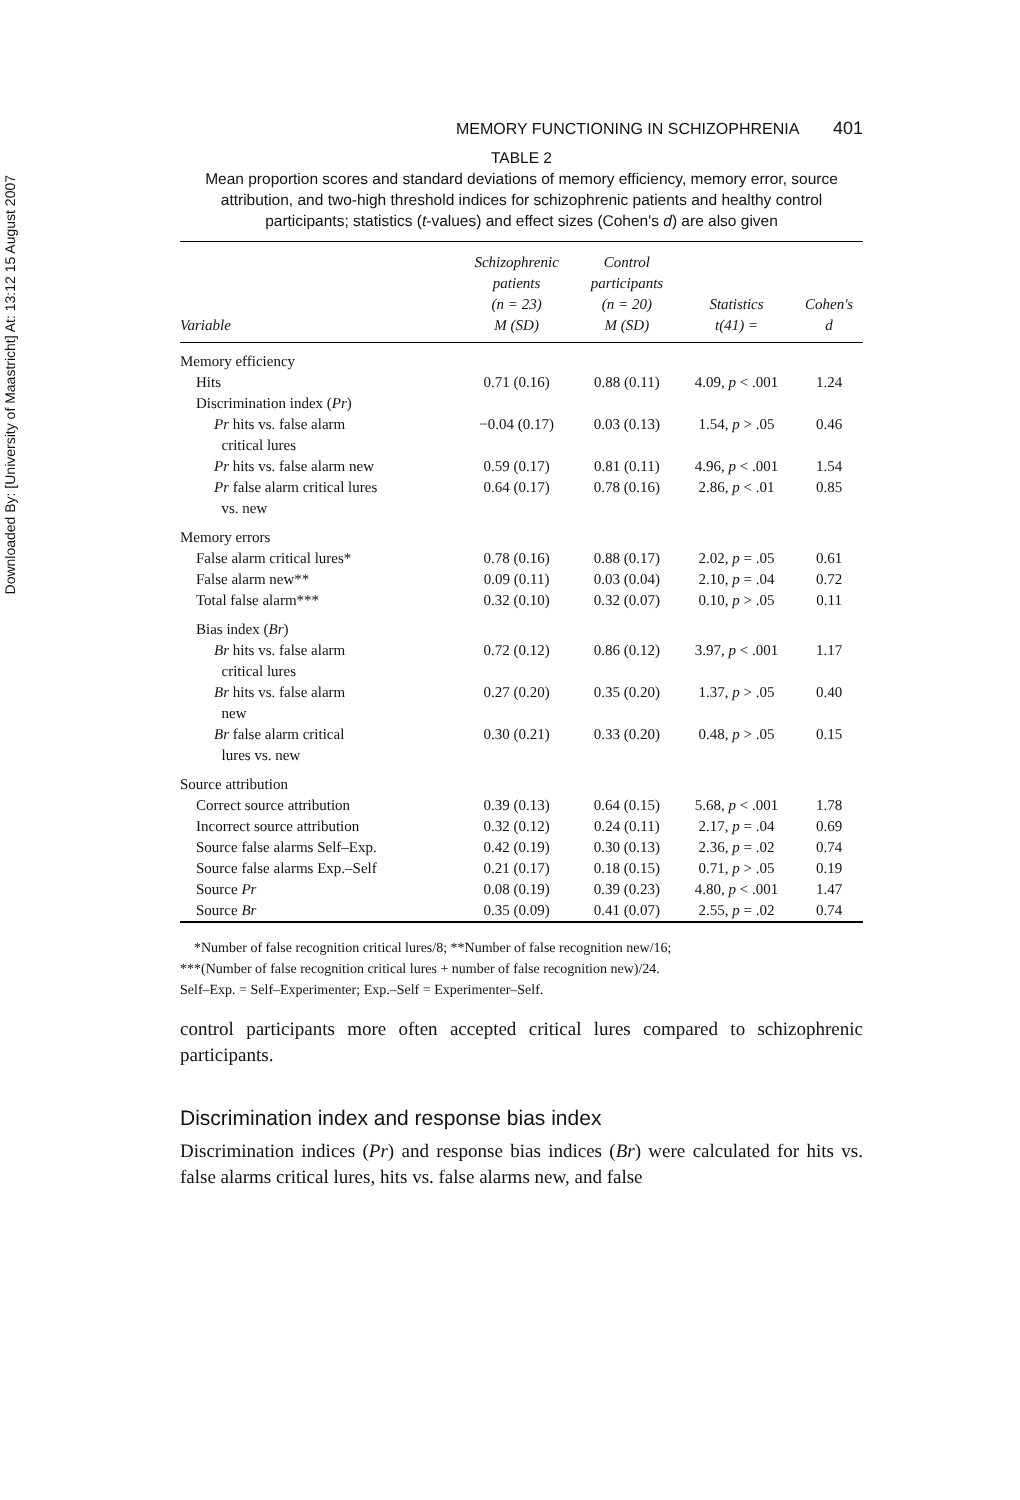Downloaded By: [University of Maastricht] At: 13:12 15 August 2007
MEMORY FUNCTIONING IN SCHIZOPHRENIA 401
TABLE 2
Mean proportion scores and standard deviations of memory efficiency, memory error, source attribution, and two-high threshold indices for schizophrenic patients and healthy control participants; statistics (t-values) and effect sizes (Cohen's d) are also given
| Variable | Schizophrenic patients (n = 23) M (SD) | Control participants (n = 20) M (SD) | Statistics t(41) = | Cohen's d |
| --- | --- | --- | --- | --- |
| Memory efficiency | | | | |
| Hits | 0.71 (0.16) | 0.88 (0.11) | 4.09, p < .001 | 1.24 |
| Discrimination index ( Pr ) | | | | |
| Pr hits vs. false alarm critical lures | −0.04 (0.17) | 0.03 (0.13) | 1.54, p > .05 | 0.46 |
| Pr hits vs. false alarm new | 0.59 (0.17) | 0.81 (0.11) | 4.96, p < .001 | 1.54 |
| Pr false alarm critical lures vs. new | 0.64 (0.17) | 0.78 (0.16) | 2.86, p < .01 | 0.85 |
| Memory errors | | | | |
| False alarm critical lures* | 0.78 (0.16) | 0.88 (0.17) | 2.02, p = .05 | 0.61 |
| False alarm new** | 0.09 (0.11) | 0.03 (0.04) | 2.10, p = .04 | 0.72 |
| Total false alarm*** | 0.32 (0.10) | 0.32 (0.07) | 0.10, p > .05 | 0.11 |
| Bias index ( Br ) | | | | |
| Br hits vs. false alarm critical lures | 0.72 (0.12) | 0.86 (0.12) | 3.97, p < .001 | 1.17 |
| Br hits vs. false alarm new | 0.27 (0.20) | 0.35 (0.20) | 1.37, p > .05 | 0.40 |
| Br false alarm critical lures vs. new | 0.30 (0.21) | 0.33 (0.20) | 0.48, p > .05 | 0.15 |
| Source attribution | | | | |
| Correct source attribution | 0.39 (0.13) | 0.64 (0.15) | 5.68, p < .001 | 1.78 |
| Incorrect source attribution | 0.32 (0.12) | 0.24 (0.11) | 2.17, p = .04 | 0.69 |
| Source false alarms Self–Exp. | 0.42 (0.19) | 0.30 (0.13) | 2.36, p = .02 | 0.74 |
| Source false alarms Exp.–Self | 0.21 (0.17) | 0.18 (0.15) | 0.71, p > .05 | 0.19 |
| Source Pr | 0.08 (0.19) | 0.39 (0.23) | 4.80, p < .001 | 1.47 |
| Source Br | 0.35 (0.09) | 0.41 (0.07) | 2.55, p = .02 | 0.74 |
*Number of false recognition critical lures/8; **Number of false recognition new/16;
***(Number of false recognition critical lures + number of false recognition new)/24.
Self–Exp. = Self–Experimenter; Exp.–Self = Experimenter–Self.
control participants more often accepted critical lures compared to schizophrenic participants.
Discrimination index and response bias index
Discrimination indices (Pr) and response bias indices (Br) were calculated for hits vs. false alarms critical lures, hits vs. false alarms new, and false